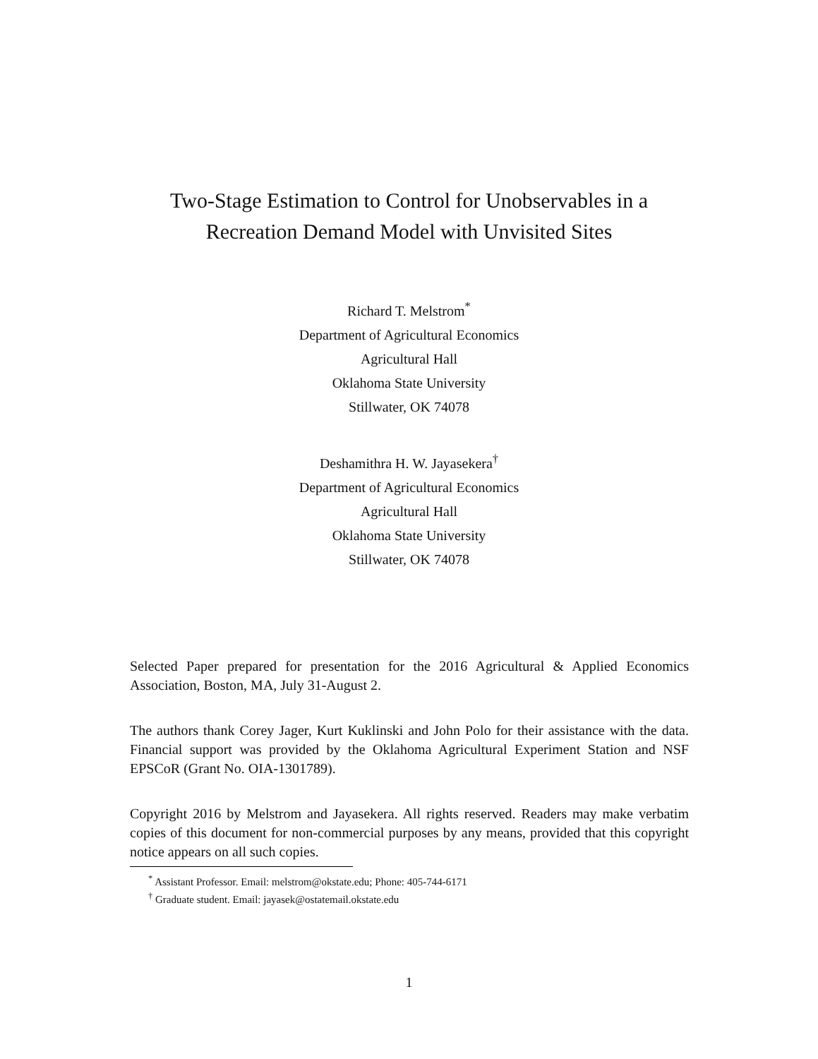Two-Stage Estimation to Control for Unobservables in a
Recreation Demand Model with Unvisited Sites
Richard T. Melstrom<sup>*</sup>
Department of Agricultural Economics
Agricultural Hall
Oklahoma State University
Stillwater, OK 74078
Deshamithra H. W. Jayasekera<sup>†</sup>
Department of Agricultural Economics
Agricultural Hall
Oklahoma State University
Stillwater, OK 74078
Selected Paper prepared for presentation for the 2016 Agricultural & Applied Economics Association, Boston, MA, July 31-August 2.
The authors thank Corey Jager, Kurt Kuklinski and John Polo for their assistance with the data. Financial support was provided by the Oklahoma Agricultural Experiment Station and NSF EPSCoR (Grant No. OIA-1301789).
Copyright 2016 by Melstrom and Jayasekera. All rights reserved. Readers may make verbatim copies of this document for non-commercial purposes by any means, provided that this copyright notice appears on all such copies.
<sup>*</sup> Assistant Professor. Email: melstrom@okstate.edu; Phone: 405-744-6171
<sup>†</sup> Graduate student. Email: jayasek@ostatemail.okstate.edu
1